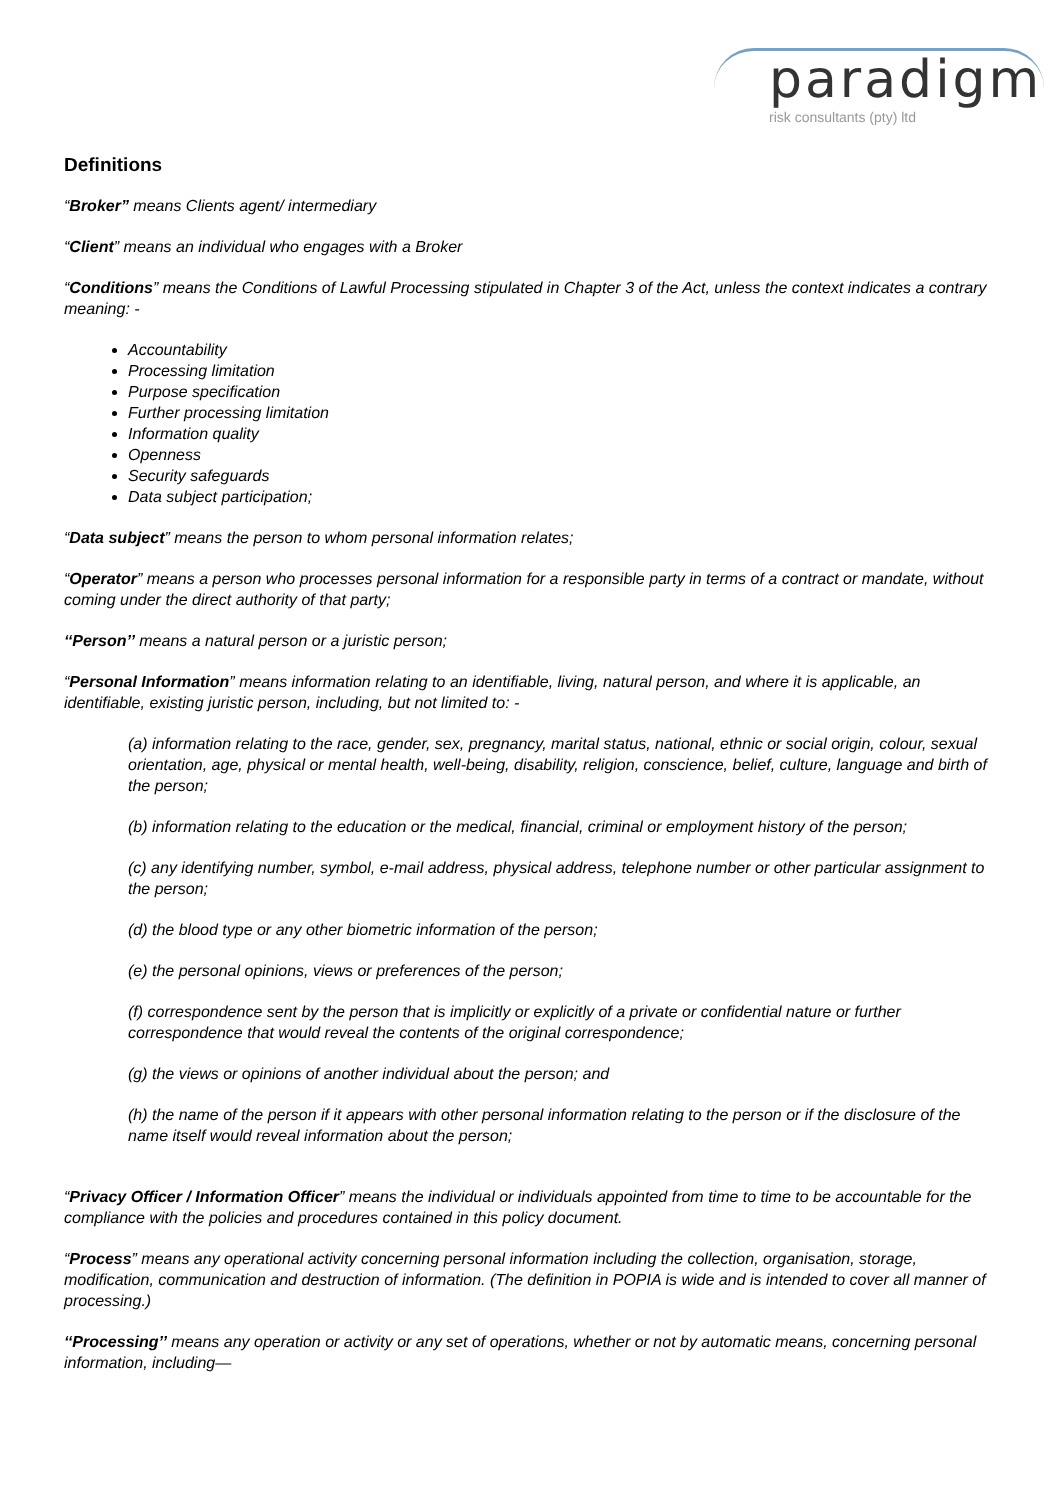paradigm
risk consultants (pty) ltd
Definitions
“Broker” means Clients agent/ intermediary
“Client” means an individual who engages with a Broker
“Conditions” means the Conditions of Lawful Processing stipulated in Chapter 3 of the Act, unless the context indicates a contrary meaning: -
Accountability
Processing limitation
Purpose specification
Further processing limitation
Information quality
Openness
Security safeguards
Data subject participation;
“Data subject” means the person to whom personal information relates;
“Operator” means a person who processes personal information for a responsible party in terms of a contract or mandate, without coming under the direct authority of that party;
‘‘Person’’ means a natural person or a juristic person;
“Personal Information” means information relating to an identifiable, living, natural person, and where it is applicable, an identifiable, existing juristic person, including, but not limited to: -
(a) information relating to the race, gender, sex, pregnancy, marital status, national, ethnic or social origin, colour, sexual orientation, age, physical or mental health, well-being, disability, religion, conscience, belief, culture, language and birth of the person;
(b) information relating to the education or the medical, financial, criminal or employment history of the person;
(c) any identifying number, symbol, e-mail address, physical address, telephone number or other particular assignment to the person;
(d) the blood type or any other biometric information of the person;
(e) the personal opinions, views or preferences of the person;
(f) correspondence sent by the person that is implicitly or explicitly of a private or confidential nature or further correspondence that would reveal the contents of the original correspondence;
(g) the views or opinions of another individual about the person; and
(h) the name of the person if it appears with other personal information relating to the person or if the disclosure of the name itself would reveal information about the person;
“Privacy Officer / Information Officer” means the individual or individuals appointed from time to time to be accountable for the compliance with the policies and procedures contained in this policy document.
“Process” means any operational activity concerning personal information including the collection, organisation, storage, modification, communication and destruction of information. (The definition in POPIA is wide and is intended to cover all manner of processing.)
‘‘Processing’’ means any operation or activity or any set of operations, whether or not by automatic means, concerning personal information, including—